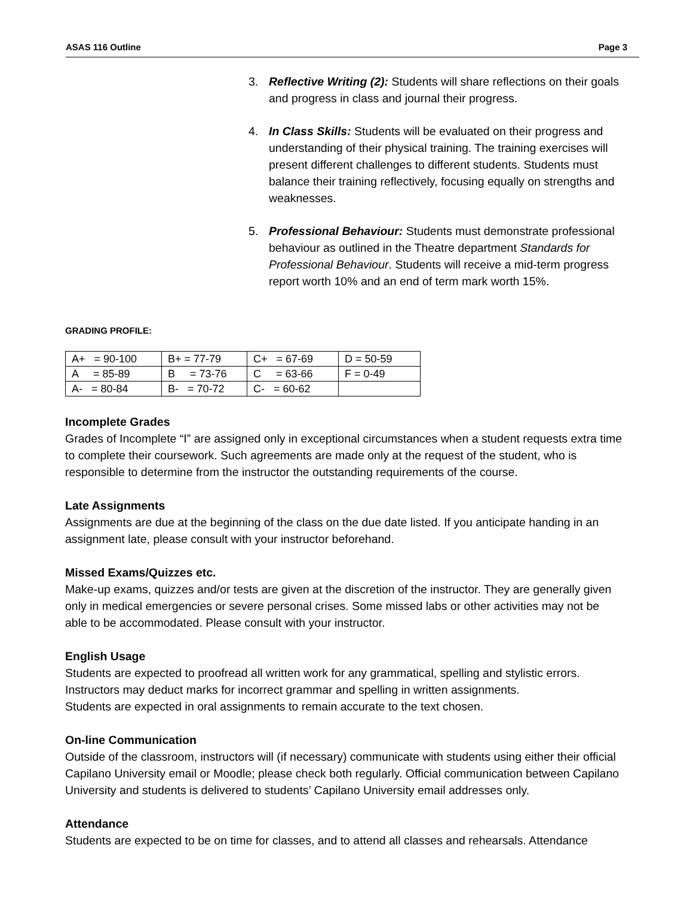ASAS 116 Outline Page 3
3. Reflective Writing (2): Students will share reflections on their goals and progress in class and journal their progress.
4. In Class Skills: Students will be evaluated on their progress and understanding of their physical training. The training exercises will present different challenges to different students. Students must balance their training reflectively, focusing equally on strengths and weaknesses.
5. Professional Behaviour: Students must demonstrate professional behaviour as outlined in the Theatre department Standards for Professional Behaviour. Students will receive a mid-term progress report worth 10% and an end of term mark worth 15%.
GRADING PROFILE:
| A+ = 90-100 | B+ = 77-79 | C+ = 67-69 | D = 50-59 |
| A = 85-89 | B = 73-76 | C = 63-66 | F = 0-49 |
| A- = 80-84 | B- = 70-72 | C- = 60-62 | |
Incomplete Grades
Grades of Incomplete “I” are assigned only in exceptional circumstances when a student requests extra time to complete their coursework. Such agreements are made only at the request of the student, who is responsible to determine from the instructor the outstanding requirements of the course.
Late Assignments
Assignments are due at the beginning of the class on the due date listed. If you anticipate handing in an assignment late, please consult with your instructor beforehand.
Missed Exams/Quizzes etc.
Make-up exams, quizzes and/or tests are given at the discretion of the instructor. They are generally given only in medical emergencies or severe personal crises. Some missed labs or other activities may not be able to be accommodated. Please consult with your instructor.
English Usage
Students are expected to proofread all written work for any grammatical, spelling and stylistic errors. Instructors may deduct marks for incorrect grammar and spelling in written assignments.
Students are expected in oral assignments to remain accurate to the text chosen.
On-line Communication
Outside of the classroom, instructors will (if necessary) communicate with students using either their official Capilano University email or Moodle; please check both regularly. Official communication between Capilano University and students is delivered to students’ Capilano University email addresses only.
Attendance
Students are expected to be on time for classes, and to attend all classes and rehearsals. Attendance